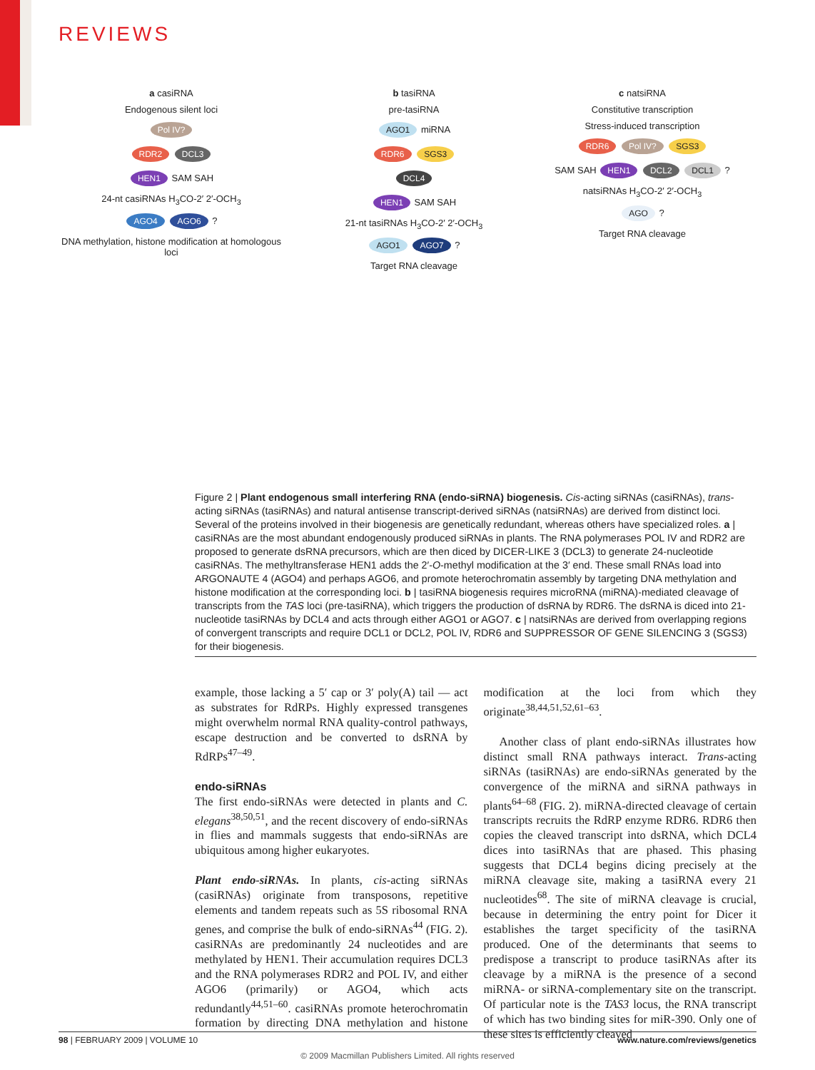REVIEWS
a casiRNA
Endogenous silent loci
Pol IV?
RDR2 DCL3
HEN1 SAM SAH
24-nt casiRNAs H<sub>3</sub>CO-2′ 2′-OCH<sub>3</sub>
AGO4 AGO6 ?
DNA methylation, histone modification at homologous loci
b tasiRNA
pre-tasiRNA
AGO1 miRNA
RDR6 SGS3
DCL4
HEN1 SAM SAH
21-nt tasiRNAs H<sub>3</sub>CO-2′ 2′-OCH<sub>3</sub>
AGO1 AGO7 ?
Target RNA cleavage
c natsiRNA
Constitutive transcription
Stress-induced transcription
RDR6 Pol IV? SGS3
SAM SAH HEN1 DCL2 DCL1 ?
natsiRNAs H<sub>3</sub>CO-2′ 2′-OCH<sub>3</sub>
AGO ?
Target RNA cleavage
Figure 2 | Plant endogenous small interfering RNA (endo-siRNA) biogenesis. Cis-acting siRNAs (casiRNAs), trans-acting siRNAs (tasiRNAs) and natural antisense transcript-derived siRNAs (natsiRNAs) are derived from distinct loci. Several of the proteins involved in their biogenesis are genetically redundant, whereas others have specialized roles. a | casiRNAs are the most abundant endogenously produced siRNAs in plants. The RNA polymerases POL IV and RDR2 are proposed to generate dsRNA precursors, which are then diced by DICER-LIKE 3 (DCL3) to generate 24-nucleotide casiRNAs. The methyltransferase HEN1 adds the 2′-O-methyl modification at the 3′ end. These small RNAs load into ARGONAUTE 4 (AGO4) and perhaps AGO6, and promote heterochromatin assembly by targeting DNA methylation and histone modification at the corresponding loci. b | tasiRNA biogenesis requires microRNA (miRNA)-mediated cleavage of transcripts from the TAS loci (pre-tasiRNA), which triggers the production of dsRNA by RDR6. The dsRNA is diced into 21-nucleotide tasiRNAs by DCL4 and acts through either AGO1 or AGO7. c | natsiRNAs are derived from overlapping regions of convergent transcripts and require DCL1 or DCL2, POL IV, RDR6 and SUPPRESSOR OF GENE SILENCING 3 (SGS3) for their biogenesis.
example, those lacking a 5′ cap or 3′ poly(A) tail — act as substrates for RdRPs. Highly expressed transgenes might overwhelm normal RNA quality-control pathways, escape destruction and be converted to dsRNA by RdRPs<sup>47–49</sup>.
endo-siRNAs
The first endo-siRNAs were detected in plants and C. elegans<sup>38,50,51</sup>, and the recent discovery of endo-siRNAs in flies and mammals suggests that endo-siRNAs are ubiquitous among higher eukaryotes.
Plant endo-siRNAs. In plants, cis-acting siRNAs (casiRNAs) originate from transposons, repetitive elements and tandem repeats such as 5S ribosomal RNA genes, and comprise the bulk of endo-siRNAs<sup>44</sup> (FIG. 2). casiRNAs are predominantly 24 nucleotides and are methylated by HEN1. Their accumulation requires DCL3 and the RNA polymerases RDR2 and POL IV, and either AGO6 (primarily) or AGO4, which acts redundantly<sup>44,51–60</sup>. casiRNAs promote heterochromatin formation by directing DNA methylation and histone modification at the loci from which they originate<sup>38,44,51,52,61–63</sup>.
Another class of plant endo-siRNAs illustrates how distinct small RNA pathways interact. Trans-acting siRNAs (tasiRNAs) are endo-siRNAs generated by the convergence of the miRNA and siRNA pathways in plants<sup>64–68</sup> (FIG. 2). miRNA-directed cleavage of certain transcripts recruits the RdRP enzyme RDR6. RDR6 then copies the cleaved transcript into dsRNA, which DCL4 dices into tasiRNAs that are phased. This phasing suggests that DCL4 begins dicing precisely at the miRNA cleavage site, making a tasiRNA every 21 nucleotides<sup>68</sup>. The site of miRNA cleavage is crucial, because in determining the entry point for Dicer it establishes the target specificity of the tasiRNA produced. One of the determinants that seems to predispose a transcript to produce tasiRNAs after its cleavage by a miRNA is the presence of a second miRNA- or siRNA-complementary site on the transcript. Of particular note is the TAS3 locus, the RNA transcript of which has two binding sites for miR-390. Only one of these sites is efficiently cleaved
98 | FEBRUARY 2009 | VOLUME 10 www.nature.com/reviews/genetics
© 2009 Macmillan Publishers Limited. All rights reserved